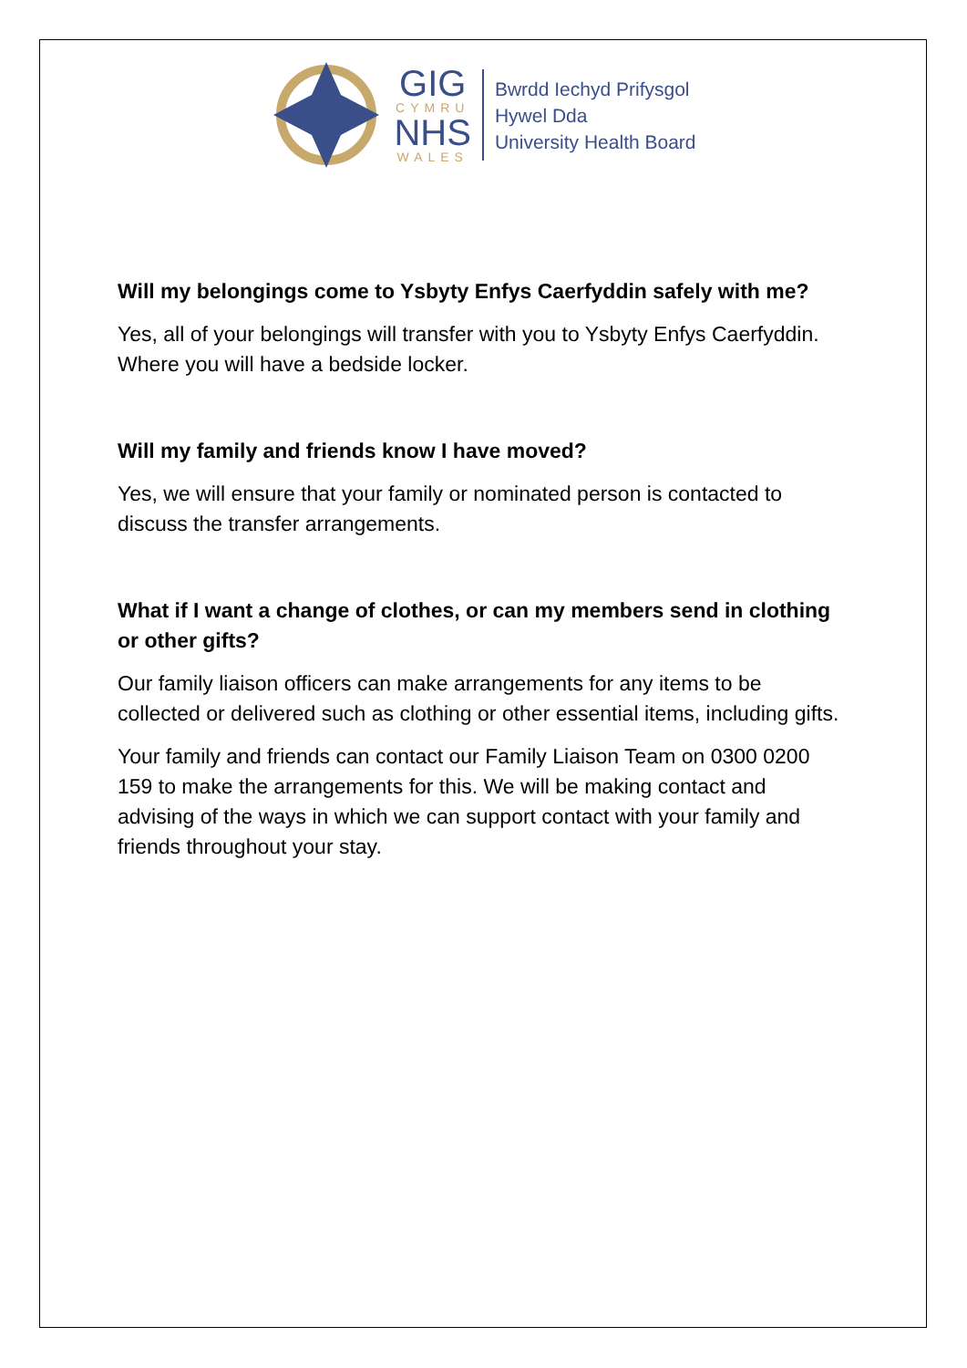GIG
CYMRU
NHS
WALES
Bwrdd Iechyd Prifysgol
Hywel Dda
University Health Board
Will my belongings come to Ysbyty Enfys Caerfyddin safely with me?
Yes, all of your belongings will transfer with you to Ysbyty Enfys Caerfyddin. Where you will have a bedside locker.
Will my family and friends know I have moved?
Yes, we will ensure that your family or nominated person is contacted to discuss the transfer arrangements.
What if I want a change of clothes, or can my members send in clothing or other gifts?
Our family liaison officers can make arrangements for any items to be collected or delivered such as clothing or other essential items, including gifts.
Your family and friends can contact our Family Liaison Team on 0300 0200 159 to make the arrangements for this. We will be making contact and advising of the ways in which we can support contact with your family and friends throughout your stay.